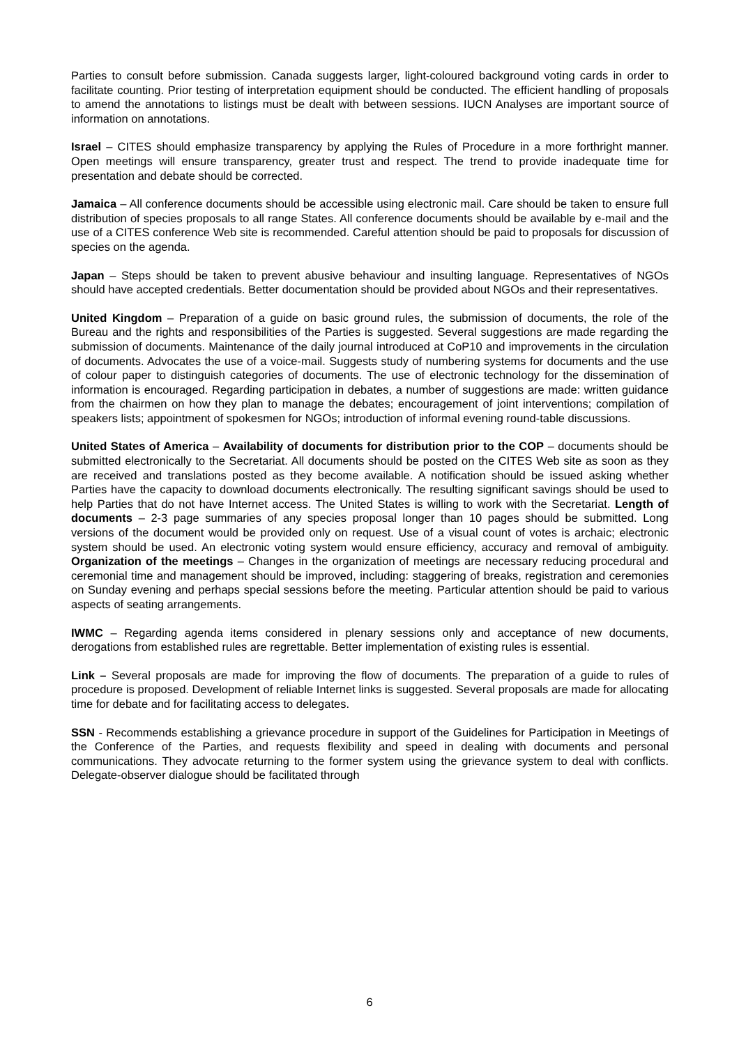Parties to consult before submission. Canada suggests larger, light-coloured background voting cards in order to facilitate counting. Prior testing of interpretation equipment should be conducted. The efficient handling of proposals to amend the annotations to listings must be dealt with between sessions. IUCN Analyses are important source of information on annotations.
Israel – CITES should emphasize transparency by applying the Rules of Procedure in a more forthright manner. Open meetings will ensure transparency, greater trust and respect. The trend to provide inadequate time for presentation and debate should be corrected.
Jamaica – All conference documents should be accessible using electronic mail. Care should be taken to ensure full distribution of species proposals to all range States. All conference documents should be available by e-mail and the use of a CITES conference Web site is recommended. Careful attention should be paid to proposals for discussion of species on the agenda.
Japan – Steps should be taken to prevent abusive behaviour and insulting language. Representatives of NGOs should have accepted credentials. Better documentation should be provided about NGOs and their representatives.
United Kingdom – Preparation of a guide on basic ground rules, the submission of documents, the role of the Bureau and the rights and responsibilities of the Parties is suggested. Several suggestions are made regarding the submission of documents. Maintenance of the daily journal introduced at CoP10 and improvements in the circulation of documents. Advocates the use of a voice-mail. Suggests study of numbering systems for documents and the use of colour paper to distinguish categories of documents. The use of electronic technology for the dissemination of information is encouraged. Regarding participation in debates, a number of suggestions are made: written guidance from the chairmen on how they plan to manage the debates; encouragement of joint interventions; compilation of speakers lists; appointment of spokesmen for NGOs; introduction of informal evening round-table discussions.
United States of America – Availability of documents for distribution prior to the COP – documents should be submitted electronically to the Secretariat. All documents should be posted on the CITES Web site as soon as they are received and translations posted as they become available. A notification should be issued asking whether Parties have the capacity to download documents electronically. The resulting significant savings should be used to help Parties that do not have Internet access. The United States is willing to work with the Secretariat. Length of documents – 2-3 page summaries of any species proposal longer than 10 pages should be submitted. Long versions of the document would be provided only on request. Use of a visual count of votes is archaic; electronic system should be used. An electronic voting system would ensure efficiency, accuracy and removal of ambiguity. Organization of the meetings – Changes in the organization of meetings are necessary reducing procedural and ceremonial time and management should be improved, including: staggering of breaks, registration and ceremonies on Sunday evening and perhaps special sessions before the meeting. Particular attention should be paid to various aspects of seating arrangements.
IWMC – Regarding agenda items considered in plenary sessions only and acceptance of new documents, derogations from established rules are regrettable. Better implementation of existing rules is essential.
Link – Several proposals are made for improving the flow of documents. The preparation of a guide to rules of procedure is proposed. Development of reliable Internet links is suggested. Several proposals are made for allocating time for debate and for facilitating access to delegates.
SSN - Recommends establishing a grievance procedure in support of the Guidelines for Participation in Meetings of the Conference of the Parties, and requests flexibility and speed in dealing with documents and personal communications. They advocate returning to the former system using the grievance system to deal with conflicts. Delegate-observer dialogue should be facilitated through
6